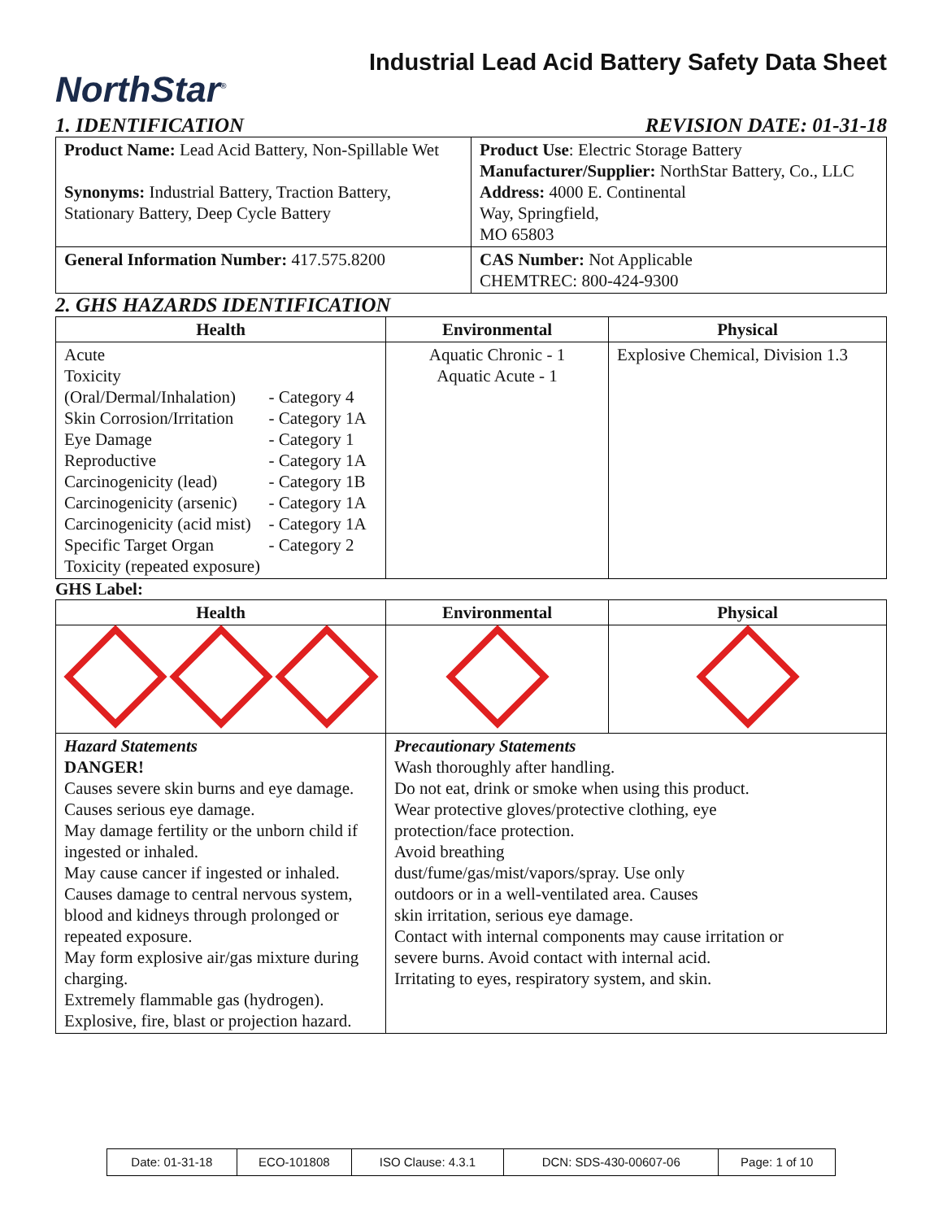NorthStar<sup>®</sup>
Industrial Lead Acid Battery Safety Data Sheet
1. IDENTIFICATION REVISION DATE: 01-31-18
| Product Name: Lead Acid Battery, Non-Spillable Wet Synonyms: Industrial Battery, Traction Battery, Stationary Battery, Deep Cycle Battery | Product Use : Electric Storage Battery Manufacturer/Supplier: NorthStar Battery, Co., LLC Address: 4000 E. Continental Way, Springfield, MO 65803 |
| General Information Number: 417.575.8200 | CAS Number: Not Applicable CHEMTREC: 800-424-9300 |
2. GHS HAZARDS IDENTIFICATION
| Health | Environmental | Physical |
| --- | --- | --- |
| / Acute / / / Toxicity / / / (Oral/Dermal/Inhalation) / - Category 4 / / Skin Corrosion/Irritation / - Category 1A / / Eye Damage / - Category 1 / / Reproductive / - Category 1A / / Carcinogenicity (lead) / - Category 1B / / Carcinogenicity (arsenic) / - Category 1A / / Carcinogenicity (acid mist) / - Category 1A / / Specific Target Organ / - Category 2 / / Toxicity (repeated exposure) / / | Aquatic Chronic - 1 Aquatic Acute - 1 | Explosive Chemical, Division 1.3 |
GHS Label:
| Health | Environmental | Physical |
| --- | --- | --- |
| Hazard Statements DANGER! Causes severe skin burns and eye damage. Causes serious eye damage. May damage fertility or the unborn child if ingested or inhaled. May cause cancer if ingested or inhaled. Causes damage to central nervous system, blood and kidneys through prolonged or repeated exposure. May form explosive air/gas mixture during charging. Extremely flammable gas (hydrogen). Explosive, fire, blast or projection hazard. | Precautionary Statements Wash thoroughly after handling. Do not eat, drink or smoke when using this product. Wear protective gloves/protective clothing, eye protection/face protection. Avoid breathing dust/fume/gas/mist/vapors/spray. Use only outdoors or in a well-ventilated area. Causes skin irritation, serious eye damage. Contact with internal components may cause irritation or severe burns. Avoid contact with internal acid. Irritating to eyes, respiratory system, and skin. | |
| Date: 01-31-18 | ECO-101808 | ISO Clause: 4.3.1 | DCN: SDS-430-00607-06 | Page: 1 of 10 |